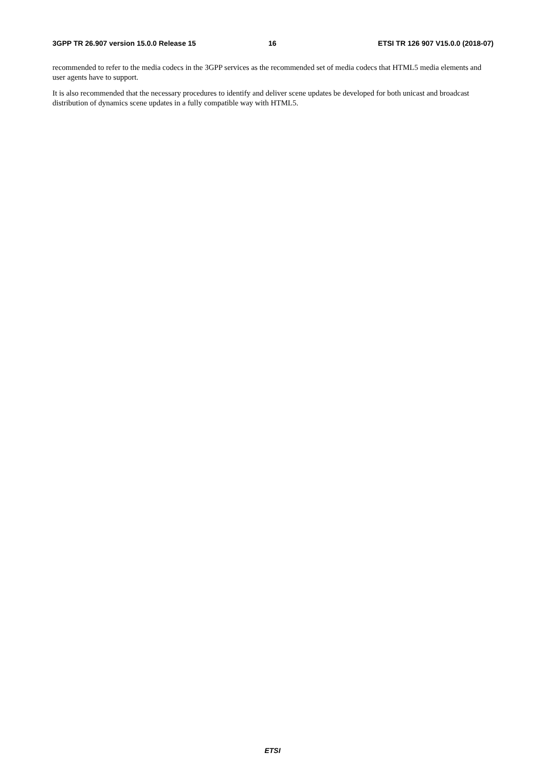3GPP TR 26.907 version 15.0.0 Release 15 16 ETSI TR 126 907 V15.0.0 (2018-07)
recommended to refer to the media codecs in the 3GPP services as the recommended set of media codecs that HTML5 media elements and user agents have to support.
It is also recommended that the necessary procedures to identify and deliver scene updates be developed for both unicast and broadcast distribution of dynamics scene updates in a fully compatible way with HTML5.
ETSI